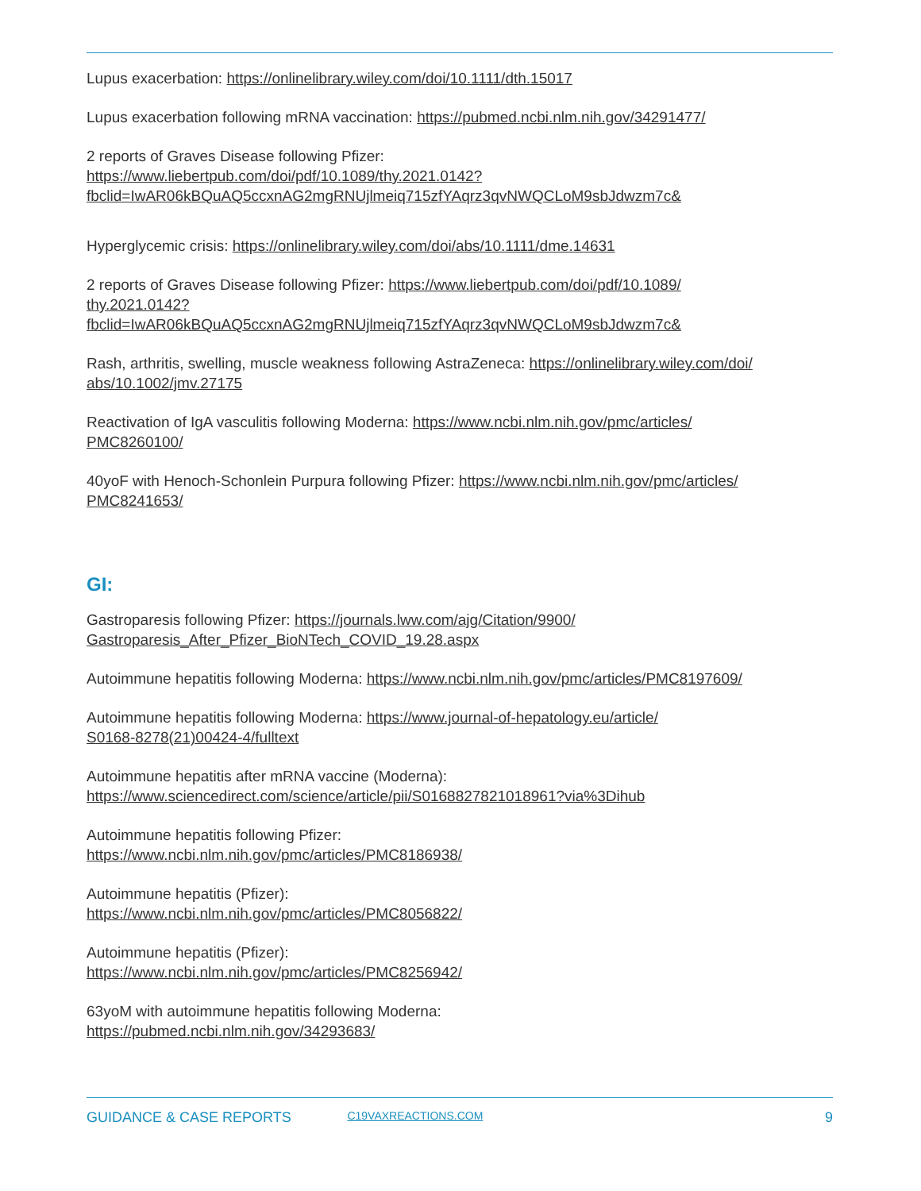Lupus exacerbation: https://onlinelibrary.wiley.com/doi/10.1111/dth.15017
Lupus exacerbation following mRNA vaccination: https://pubmed.ncbi.nlm.nih.gov/34291477/
2 reports of Graves Disease following Pfizer:
https://www.liebertpub.com/doi/pdf/10.1089/thy.2021.0142?
fbclid=IwAR06kBQuAQ5ccxnAG2mgRNUjlmeiq715zfYAqrz3qvNWQCLoM9sbJdwzm7c&
Hyperglycemic crisis: https://onlinelibrary.wiley.com/doi/abs/10.1111/dme.14631
2 reports of Graves Disease following Pfizer: https://www.liebertpub.com/doi/pdf/10.1089/
thy.2021.0142?
fbclid=IwAR06kBQuAQ5ccxnAG2mgRNUjlmeiq715zfYAqrz3qvNWQCLoM9sbJdwzm7c&
Rash, arthritis, swelling, muscle weakness following AstraZeneca: https://onlinelibrary.wiley.com/doi/
abs/10.1002/jmv.27175
Reactivation of IgA vasculitis following Moderna: https://www.ncbi.nlm.nih.gov/pmc/articles/
PMC8260100/
40yoF with Henoch-Schonlein Purpura following Pfizer: https://www.ncbi.nlm.nih.gov/pmc/articles/
PMC8241653/
GI:
Gastroparesis following Pfizer: https://journals.lww.com/ajg/Citation/9900/
Gastroparesis_After_Pfizer_BioNTech_COVID_19.28.aspx
Autoimmune hepatitis following Moderna: https://www.ncbi.nlm.nih.gov/pmc/articles/PMC8197609/
Autoimmune hepatitis following Moderna: https://www.journal-of-hepatology.eu/article/
S0168-8278(21)00424-4/fulltext
Autoimmune hepatitis after mRNA vaccine (Moderna):
https://www.sciencedirect.com/science/article/pii/S0168827821018961?via%3Dihub
Autoimmune hepatitis following Pfizer:
https://www.ncbi.nlm.nih.gov/pmc/articles/PMC8186938/
Autoimmune hepatitis (Pfizer):
https://www.ncbi.nlm.nih.gov/pmc/articles/PMC8056822/
Autoimmune hepatitis (Pfizer):
https://www.ncbi.nlm.nih.gov/pmc/articles/PMC8256942/
63yoM with autoimmune hepatitis following Moderna:
https://pubmed.ncbi.nlm.nih.gov/34293683/
GUIDANCE & CASE REPORTS C19VAXREACTIONS.COM 9